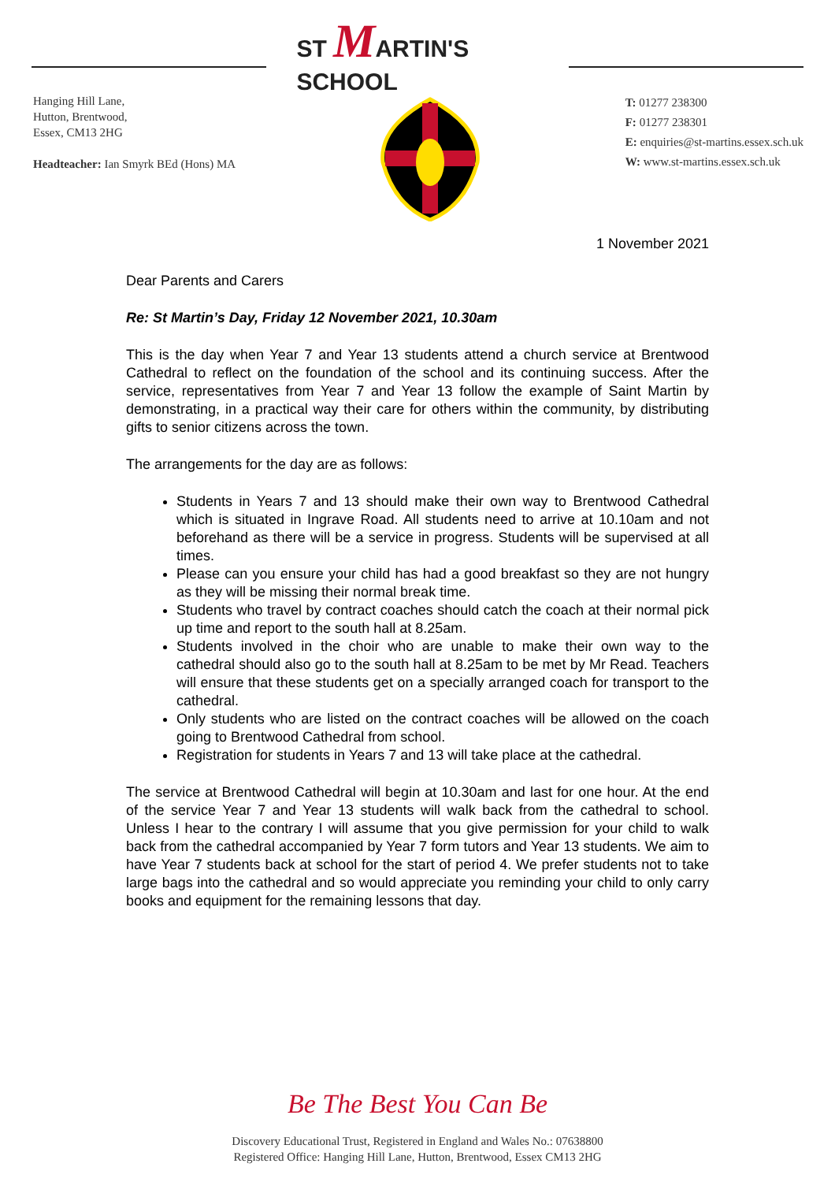Hanging Hill Lane,
Hutton, Brentwood,
Essex, CM13 2HG
Headteacher: Ian Smyrk BEd (Hons) MA
ST MARTIN'S SCHOOL
T: 01277 238300
F: 01277 238301
E: enquiries@st-martins.essex.sch.uk
W: www.st-martins.essex.sch.uk
1 November 2021
Dear Parents and Carers
Re: St Martin’s Day, Friday 12 November 2021, 10.30am
This is the day when Year 7 and Year 13 students attend a church service at Brentwood Cathedral to reflect on the foundation of the school and its continuing success. After the service, representatives from Year 7 and Year 13 follow the example of Saint Martin by demonstrating, in a practical way their care for others within the community, by distributing gifts to senior citizens across the town.
The arrangements for the day are as follows:
Students in Years 7 and 13 should make their own way to Brentwood Cathedral which is situated in Ingrave Road. All students need to arrive at 10.10am and not beforehand as there will be a service in progress. Students will be supervised at all times.
Please can you ensure your child has had a good breakfast so they are not hungry as they will be missing their normal break time.
Students who travel by contract coaches should catch the coach at their normal pick up time and report to the south hall at 8.25am.
Students involved in the choir who are unable to make their own way to the cathedral should also go to the south hall at 8.25am to be met by Mr Read. Teachers will ensure that these students get on a specially arranged coach for transport to the cathedral.
Only students who are listed on the contract coaches will be allowed on the coach going to Brentwood Cathedral from school.
Registration for students in Years 7 and 13 will take place at the cathedral.
The service at Brentwood Cathedral will begin at 10.30am and last for one hour. At the end of the service Year 7 and Year 13 students will walk back from the cathedral to school. Unless I hear to the contrary I will assume that you give permission for your child to walk back from the cathedral accompanied by Year 7 form tutors and Year 13 students. We aim to have Year 7 students back at school for the start of period 4. We prefer students not to take large bags into the cathedral and so would appreciate you reminding your child to only carry books and equipment for the remaining lessons that day.
Be The Best You Can Be
Discovery Educational Trust, Registered in England and Wales No.: 07638800
Registered Office: Hanging Hill Lane, Hutton, Brentwood, Essex CM13 2HG